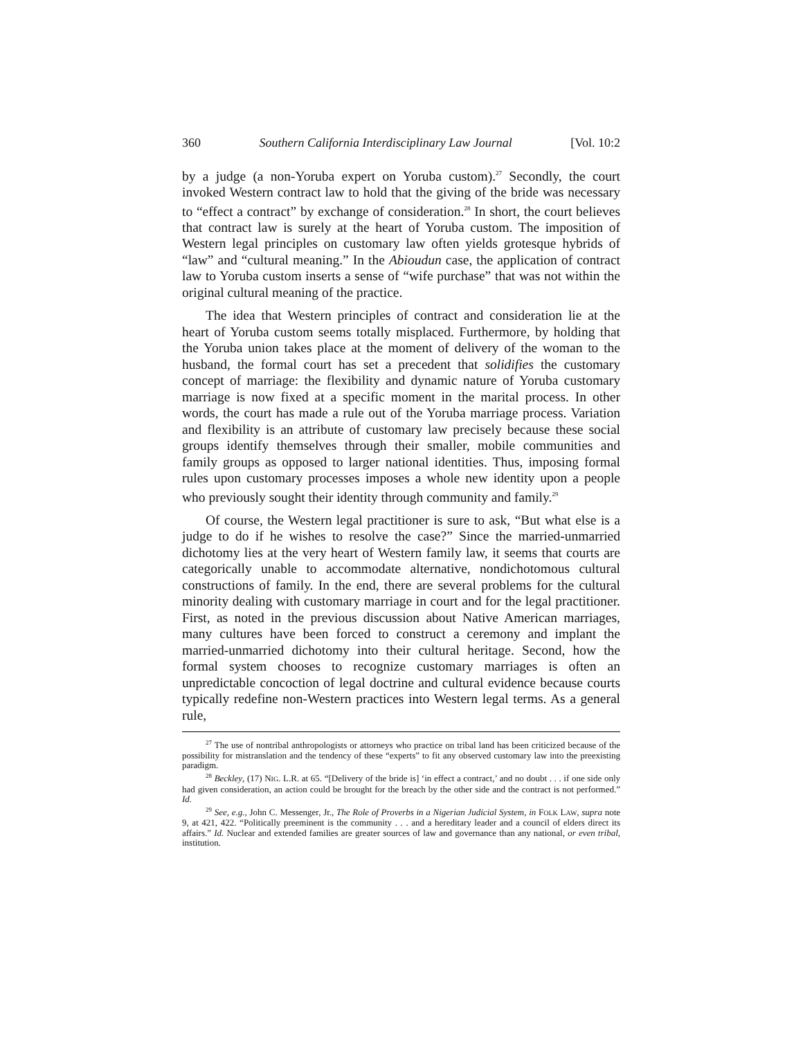360 Southern California Interdisciplinary Law Journal [Vol. 10:2
by a judge (a non-Yoruba expert on Yoruba custom).<sup>27</sup> Secondly, the court invoked Western contract law to hold that the giving of the bride was necessary to “effect a contract” by exchange of consideration.<sup>28</sup> In short, the court believes that contract law is surely at the heart of Yoruba custom. The imposition of Western legal principles on customary law often yields grotesque hybrids of “law” and “cultural meaning.” In the Abioudun case, the application of contract law to Yoruba custom inserts a sense of “wife purchase” that was not within the original cultural meaning of the practice.
The idea that Western principles of contract and consideration lie at the heart of Yoruba custom seems totally misplaced. Furthermore, by holding that the Yoruba union takes place at the moment of delivery of the woman to the husband, the formal court has set a precedent that solidifies the customary concept of marriage: the flexibility and dynamic nature of Yoruba customary marriage is now fixed at a specific moment in the marital process. In other words, the court has made a rule out of the Yoruba marriage process. Variation and flexibility is an attribute of customary law precisely because these social groups identify themselves through their smaller, mobile communities and family groups as opposed to larger national identities. Thus, imposing formal rules upon customary processes imposes a whole new identity upon a people who previously sought their identity through community and family.<sup>29</sup>
Of course, the Western legal practitioner is sure to ask, “But what else is a judge to do if he wishes to resolve the case?” Since the married-unmarried dichotomy lies at the very heart of Western family law, it seems that courts are categorically unable to accommodate alternative, nondichotomous cultural constructions of family. In the end, there are several problems for the cultural minority dealing with customary marriage in court and for the legal practitioner. First, as noted in the previous discussion about Native American marriages, many cultures have been forced to construct a ceremony and implant the married-unmarried dichotomy into their cultural heritage. Second, how the formal system chooses to recognize customary marriages is often an unpredictable concoction of legal doctrine and cultural evidence because courts typically redefine non-Western practices into Western legal terms. As a general rule,
<sup>27</sup> The use of nontribal anthropologists or attorneys who practice on tribal land has been criticized because of the possibility for mistranslation and the tendency of these “experts” to fit any observed customary law into the preexisting paradigm.
<sup>28</sup> Beckley, (17) NIG. L.R. at 65. “[Delivery of the bride is] ‘in effect a contract,’ and no doubt . . . if one side only had given consideration, an action could be brought for the breach by the other side and the contract is not performed.” Id.
<sup>29</sup> See, e.g., John C. Messenger, Jr., The Role of Proverbs in a Nigerian Judicial System, in FOLK LAW, supra note 9, at 421, 422. “Politically preeminent is the community . . . and a hereditary leader and a council of elders direct its affairs.” Id. Nuclear and extended families are greater sources of law and governance than any national, or even tribal, institution.